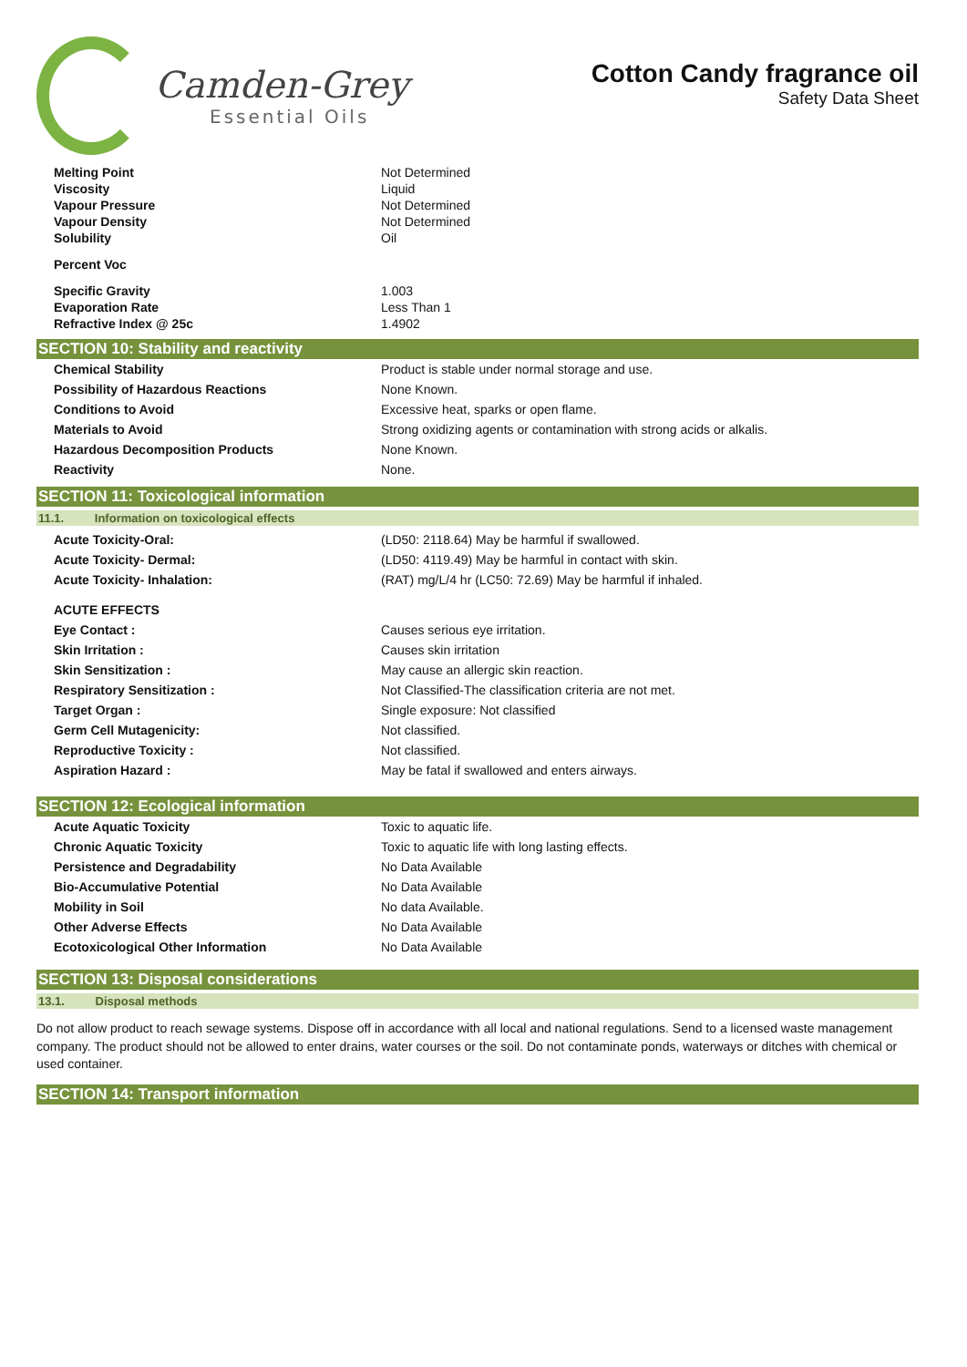Camden-Grey
Essential Oils
Cotton Candy fragrance oil
Safety Data Sheet
| Melting Point | Not Determined |
| Viscosity | Liquid |
| Vapour Pressure | Not Determined |
| Vapour Density | Not Determined |
| Solubility | Oil |
| Percent Voc | |
| Specific Gravity | 1.003 |
| Evaporation Rate | Less Than 1 |
| Refractive Index @ 25c | 1.4902 |
SECTION 10: Stability and reactivity
| Chemical Stability | Product is stable under normal storage and use. |
| Possibility of Hazardous Reactions | None Known. |
| Conditions to Avoid | Excessive heat, sparks or open flame. |
| Materials to Avoid | Strong oxidizing agents or contamination with strong acids or alkalis. |
| Hazardous Decomposition Products | None Known. |
| Reactivity | None. |
SECTION 11: Toxicological information
11.1. Information on toxicological effects
| Acute Toxicity-Oral: | (LD50: 2118.64) May be harmful if swallowed. |
| Acute Toxicity- Dermal: | (LD50: 4119.49) May be harmful in contact with skin. |
| Acute Toxicity- Inhalation: | (RAT) mg/L/4 hr (LC50: 72.69) May be harmful if inhaled. |
| ACUTE EFFECTS | |
| Eye Contact : | Causes serious eye irritation. |
| Skin Irritation : | Causes skin irritation |
| Skin Sensitization : | May cause an allergic skin reaction. |
| Respiratory Sensitization : | Not Classified-The classification criteria are not met. |
| Target Organ : | Single exposure: Not classified |
| Germ Cell Mutagenicity: | Not classified. |
| Reproductive Toxicity : | Not classified. |
| Aspiration Hazard : | May be fatal if swallowed and enters airways. |
SECTION 12: Ecological information
| Acute Aquatic Toxicity | Toxic to aquatic life. |
| Chronic Aquatic Toxicity | Toxic to aquatic life with long lasting effects. |
| Persistence and Degradability | No Data Available |
| Bio-Accumulative Potential | No Data Available |
| Mobility in Soil | No data Available. |
| Other Adverse Effects | No Data Available |
| Ecotoxicological Other Information | No Data Available |
SECTION 13: Disposal considerations
13.1. Disposal methods
Do not allow product to reach sewage systems. Dispose off in accordance with all local and national regulations. Send to a licensed waste management company. The product should not be allowed to enter drains, water courses or the soil. Do not contaminate ponds, waterways or ditches with chemical or used container.
SECTION 14: Transport information